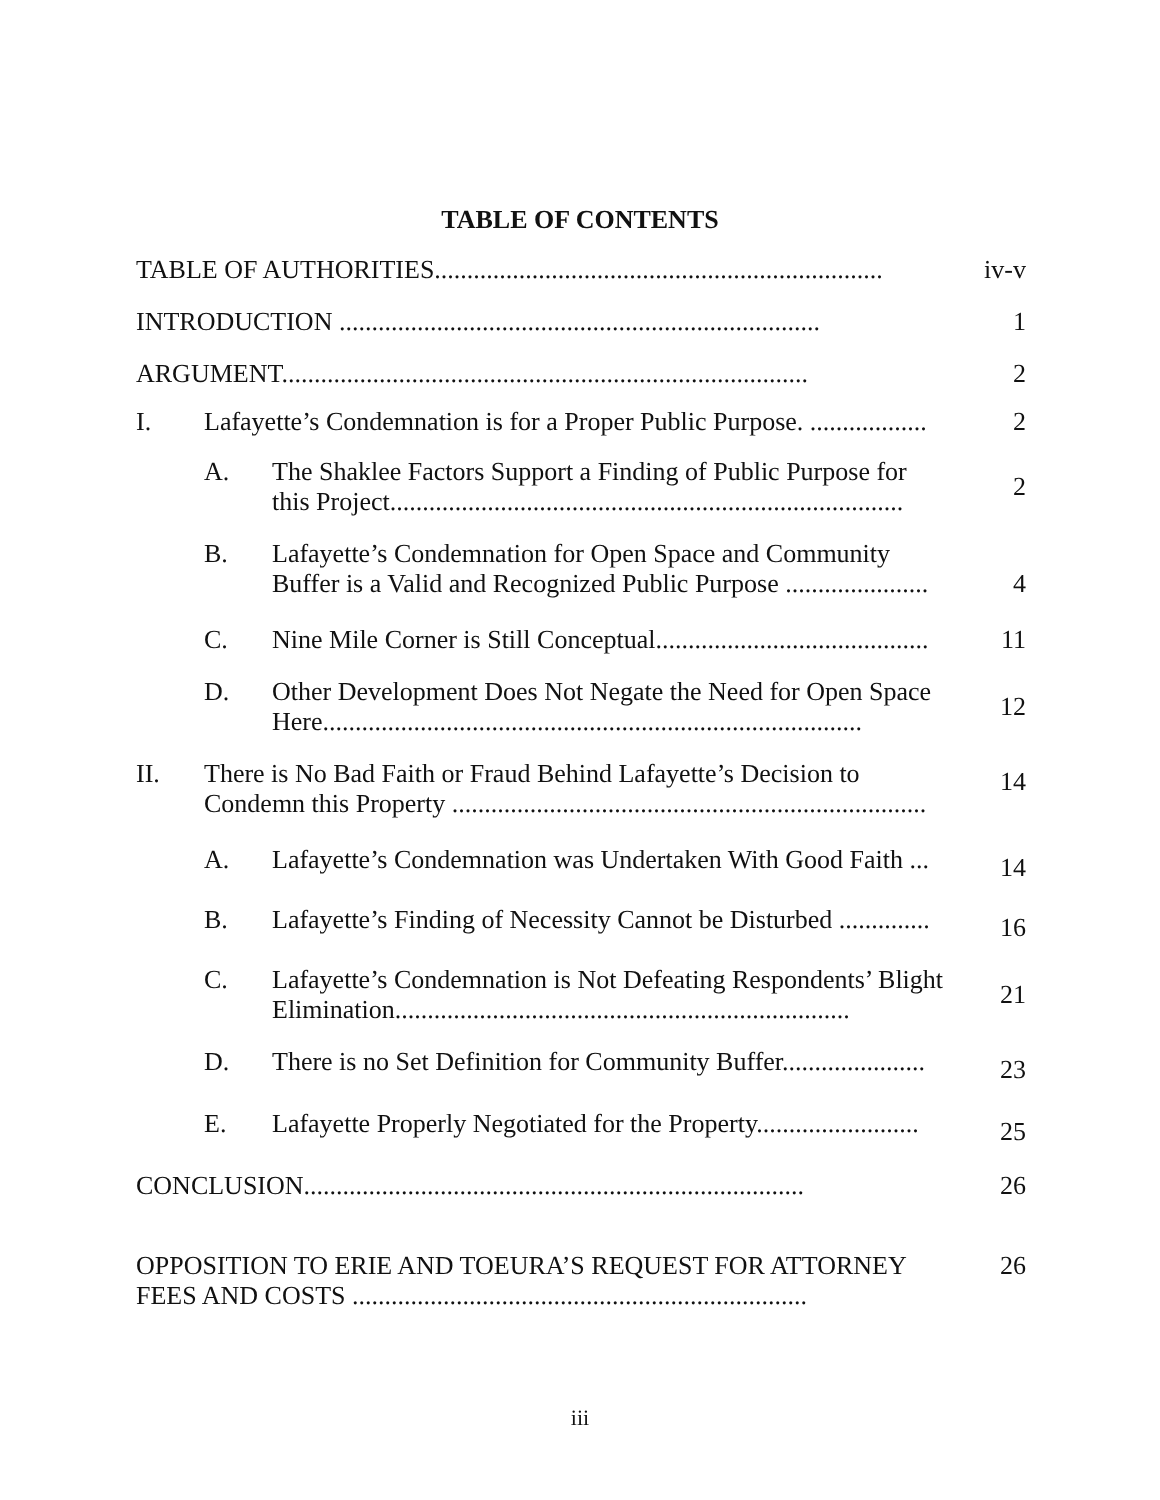TABLE OF CONTENTS
| TABLE OF AUTHORITIES..................................................................... | | | iv-v |
| INTRODUCTION .......................................................................... | | | 1 |
| ARGUMENT................................................................................. | | | 2 |
| I. | Lafayette’s Condemnation is for a Proper Public Purpose. .................. | | 2 |
| | A. | The Shaklee Factors Support a Finding of Public Purpose for this Project............................................................................... | 2 |
| | B. | Lafayette’s Condemnation for Open Space and Community Buffer is a Valid and Recognized Public Purpose ...................... | 4 |
| | C. | Nine Mile Corner is Still Conceptual.......................................... | 11 |
| | D. | Other Development Does Not Negate the Need for Open Space Here................................................................................... | 12 |
| II. | There is No Bad Faith or Fraud Behind Lafayette’s Decision to Condemn this Property ......................................................................... | | 14 |
| | A. | Lafayette’s Condemnation was Undertaken With Good Faith ... | 14 |
| | B. | Lafayette’s Finding of Necessity Cannot be Disturbed .............. | 16 |
| | C. | Lafayette’s Condemnation is Not Defeating Respondents’ Blight Elimination...................................................................... | 21 |
| | D. | There is no Set Definition for Community Buffer...................... | 23 |
| | E. | Lafayette Properly Negotiated for the Property......................... | 25 |
| CONCLUSION............................................................................. | | | 26 |
| OPPOSITION TO ERIE AND TOEURA’S REQUEST FOR ATTORNEY FEES AND COSTS ...................................................................... | | | 26 |
iii